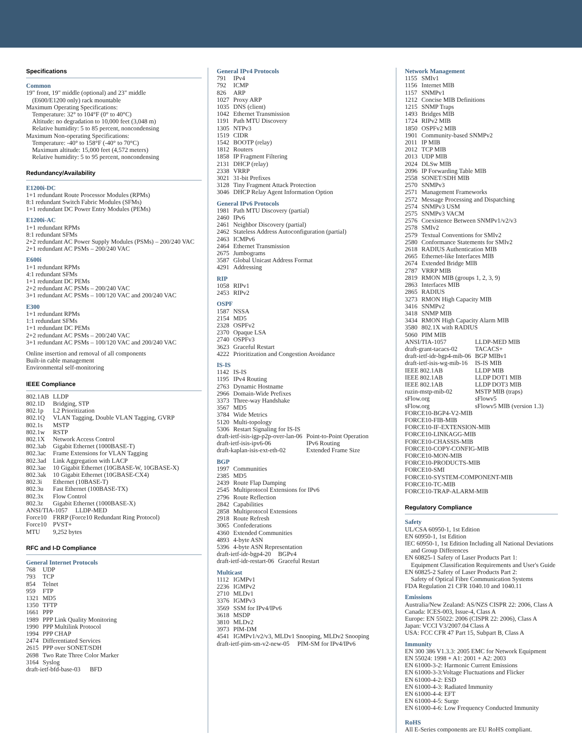Specifications
Common
19" front, 19" middle (optional) and 23" middle
(E600/E1200 only) rack mountable
Maximum Operating Specifications:
Temperature: 32° to 104°F (0° to 40°C)
Altitude: no degradation to 10,000 feet (3,048 m)
Relative humidity: 5 to 85 percent, noncondensing
Maximum Non-operating Specifications:
Temperature: -40° to 158°F (-40° to 70°C)
Maximum altitude: 15,000 feet (4,572 meters)
Relative humidity: 5 to 95 percent, noncondensing
Redundancy/Availability
E1200i-DC
1+1 redundant Route Processor Modules (RPMs)
8:1 redundant Switch Fabric Modules (SFMs)
1+1 redundant DC Power Entry Modules (PEMs)
E1200i-AC
1+1 redundant RPMs
8:1 redundant SFMs
2+2 redundant AC Power Supply Modules (PSMs) – 200/240 VAC
2+1 redundant AC PSMs – 200/240 VAC
E600i
1+1 redundant RPMs
4:1 redundant SFMs
1+1 redundant DC PEMs
2+2 redundant AC PSMs – 200/240 VAC
3+1 redundant AC PSMs – 100/120 VAC and 200/240 VAC
E300
1+1 redundant RPMs
1:1 redundant SFMs
1+1 redundant DC PEMs
2+2 redundant AC PSMs – 200/240 VAC
3+1 redundant AC PSMs – 100/120 VAC and 200/240 VAC
Online insertion and removal of all components
Built-in cable management
Environmental self-monitoring
IEEE Compliance
| 802.1AB | LLDP |
| 802.1D | Bridging, STP |
| 802.1p | L2 Prioritization |
| 802.1Q | VLAN Tagging, Double VLAN Tagging, GVRP |
| 802.1s | MSTP |
| 802.1w | RSTP |
| 802.1X | Network Access Control |
| 802.3ab | Gigabit Ethernet (1000BASE-T) |
| 802.3ac | Frame Extensions for VLAN Tagging |
| 802.3ad | Link Aggregation with LACP |
| 802.3ae | 10 Gigabit Ethernet (10GBASE-W, 10GBASE-X) |
| 802.3ak | 10 Gigabit Ethernet (10GBASE-CX4) |
| 802.3i | Ethernet (10BASE-T) |
| 802.3u | Fast Ethernet (100BASE-TX) |
| 802.3x | Flow Control |
| 802.3z | Gigabit Ethernet (1000BASE-X) |
| ANSI/TIA-1057 LLDP-MED | |
| Force10 | FRRP (Force10 Redundant Ring Protocol) |
| Force10 | PVST+ |
| MTU | 9,252 bytes |
RFC and I-D Compliance
General Internet Protocols
| 768 | UDP |
| 793 | TCP |
| 854 | Telnet |
| 959 | FTP |
| 1321 | MD5 |
| 1350 | TFTP |
| 1661 | PPP |
| 1989 | PPP Link Quality Monitoring |
| 1990 | PPP Multilink Protocol |
| 1994 | PPP CHAP |
| 2474 | Differentiated Services |
| 2615 | PPP over SONET/SDH |
| 2698 | Two Rate Three Color Marker |
| 3164 | Syslog |
draft-ietf-bfd-base-03 BFD
General IPv4 Protocols
| 791 | IPv4 |
| 792 | ICMP |
| 826 | ARP |
| 1027 | Proxy ARP |
| 1035 | DNS (client) |
| 1042 | Ethernet Transmission |
| 1191 | Path MTU Discovery |
| 1305 | NTPv3 |
| 1519 | CIDR |
| 1542 | BOOTP (relay) |
| 1812 | Routers |
| 1858 | IP Fragment Filtering |
| 2131 | DHCP (relay) |
| 2338 | VRRP |
| 3021 | 31-bit Prefixes |
| 3128 | Tiny Fragment Attack Protection |
| 3046 | DHCP Relay Agent Information Option |
General IPv6 Protocols
| 1981 | Path MTU Discovery (partial) |
| 2460 | IPv6 |
| 2461 | Neighbor Discovery (partial) |
| 2462 | Stateless Address Autoconfiguration (partial) |
| 2463 | ICMPv6 |
| 2464 | Ethernet Transmission |
| 2675 | Jumbograms |
| 3587 | Global Unicast Address Format |
| 4291 | Addressing |
RIP
| 1058 | RIPv1 |
| 2453 | RIPv2 |
OSPF
| 1587 | NSSA |
| 2154 | MD5 |
| 2328 | OSPFv2 |
| 2370 | Opaque LSA |
| 2740 | OSPFv3 |
| 3623 | Graceful Restart |
| 4222 | Prioritization and Congestion Avoidance |
IS-IS
| 1142 | IS-IS |
| 1195 | IPv4 Routing |
| 2763 | Dynamic Hostname |
| 2966 | Domain-Wide Prefixes |
| 3373 | Three-way Handshake |
| 3567 | MD5 |
| 3784 | Wide Metrics |
| 5120 | Multi-topology |
| 5306 | Restart Signaling for IS-IS |
| draft-ietf-isis-igp-p2p-over-lan-06 | Point-to-Point Operation |
| draft-ietf-isis-ipv6-06 | IPv6 Routing |
| draft-kaplan-isis-ext-eth-02 | Extended Frame Size |
BGP
| 1997 | Communities |
| 2385 | MD5 |
| 2439 | Route Flap Damping |
| 2545 | Multiprotocol Extensions for IPv6 |
| 2796 | Route Reflection |
| 2842 | Capabilities |
| 2858 | Multiprotocol Extensions |
| 2918 | Route Refresh |
| 3065 | Confederations |
| 4360 | Extended Communities |
| 4893 | 4-byte ASN |
| 5396 | 4-byte ASN Representation |
| draft-ietf-idr-bgp4-20 | BGPv4 |
| draft-ietf-idr-restart-06 | Graceful Restart |
Multicast
| 1112 | IGMPv1 |
| 2236 | IGMPv2 |
| 2710 | MLDv1 |
| 3376 | IGMPv3 |
| 3569 | SSM for IPv4/IPv6 |
| 3618 | MSDP |
| 3810 | MLDv2 |
| 3973 | PIM-DM |
| 4541 | IGMPv1/v2/v3, MLDv1 Snooping, MLDv2 Snooping |
draft-ietf-pim-sm-v2-new-05 PIM-SM for IPv4/IPv6
Network Management
| 1155 | SMIv1 |
| 1156 | Internet MIB |
| 1157 | SNMPv1 |
| 1212 | Concise MIB Definitions |
| 1215 | SNMP Traps |
| 1493 | Bridges MIB |
| 1724 | RIPv2 MIB |
| 1850 | OSPFv2 MIB |
| 1901 | Community-based SNMPv2 |
| 2011 | IP MIB |
| 2012 | TCP MIB |
| 2013 | UDP MIB |
| 2024 | DLSw MIB |
| 2096 | IP Forwarding Table MIB |
| 2558 | SONET/SDH MIB |
| 2570 | SNMPv3 |
| 2571 | Management Frameworks |
| 2572 | Message Processing and Dispatching |
| 2574 | SNMPv3 USM |
| 2575 | SNMPv3 VACM |
| 2576 | Coexistence Between SNMPv1/v2/v3 |
| 2578 | SMIv2 |
| 2579 | Textual Conventions for SMIv2 |
| 2580 | Conformance Statements for SMIv2 |
| 2618 | RADIUS Authentication MIB |
| 2665 | Ethernet-like Interfaces MIB |
| 2674 | Extended Bridge MIB |
| 2787 | VRRP MIB |
| 2819 | RMON MIB (groups 1, 2, 3, 9) |
| 2863 | Interfaces MIB |
| 2865 | RADIUS |
| 3273 | RMON High Capacity MIB |
| 3416 | SNMPv2 |
| 3418 | SNMP MIB |
| 3434 | RMON High Capacity Alarm MIB |
| 3580 | 802.1X with RADIUS |
| 5060 | PIM MIB |
| ANSI/TIA-1057 | LLDP-MED MIB |
| draft-grant-tacacs-02 | TACACS+ |
| draft-ietf-idr-bgp4-mib-06 | BGP MIBv1 |
| draft-ietf-isis-wg-mib-16 | IS-IS MIB |
| IEEE 802.1AB | LLDP MIB |
| IEEE 802.1AB | LLDP DOT1 MIB |
| IEEE 802.1AB | LLDP DOT3 MIB |
| ruzin-mstp-mib-02 | MSTP MIB (traps) |
| sFlow.org | sFlowv5 |
| sFlow.org | sFlowv5 MIB (version 1.3) |
FORCE10-BGP4-V2-MIB
FORCE10-FIB-MIB
FORCE10-IF-EXTENSION-MIB
FORCE10-LINKAGG-MIB
FORCE10-CHASSIS-MIB
FORCE10-COPY-CONFIG-MIB
FORCE10-MON-MIB
FORCE10-PRODUCTS-MIB
FORCE10-SMI
FORCE10-SYSTEM-COMPONENT-MIB
FORCE10-TC-MIB
FORCE10-TRAP-ALARM-MIB
Regulatory Compliance
Safety
UL/CSA 60950-1, 1st Edition
EN 60950-1, 1st Edition
IEC 60950-1, 1st Edition Including all National Deviations
and Group Differences
EN 60825-1 Safety of Laser Products Part 1:
Equipment Classification Requirements and User's Guide
EN 60825-2 Safety of Laser Products Part 2:
Safety of Optical Fibre Communication Systems
FDA Regulation 21 CFR 1040.10 and 1040.11
Emissions
Australia/New Zealand: AS/NZS CISPR 22: 2006, Class A
Canada: ICES-003, Issue-4, Class A
Europe: EN 55022: 2006 (CISPR 22: 2006), Class A
Japan: VCCI V3/2007.04 Class A
USA: FCC CFR 47 Part 15, Subpart B, Class A
Immunity
EN 300 386 V1.3.3: 2005 EMC for Network Equipment
EN 55024: 1998 + A1: 2001 + A2: 2003
EN 61000-3-2: Harmonic Current Emissions
EN 61000-3-3:Voltage Fluctuations and Flicker
EN 61000-4-2: ESD
EN 61000-4-3: Radiated Immunity
EN 61000-4-4: EFT
EN 61000-4-5: Surge
EN 61000-4-6: Low Frequency Conducted Immunity
RoHS
All E-Series components are EU RoHS compliant.